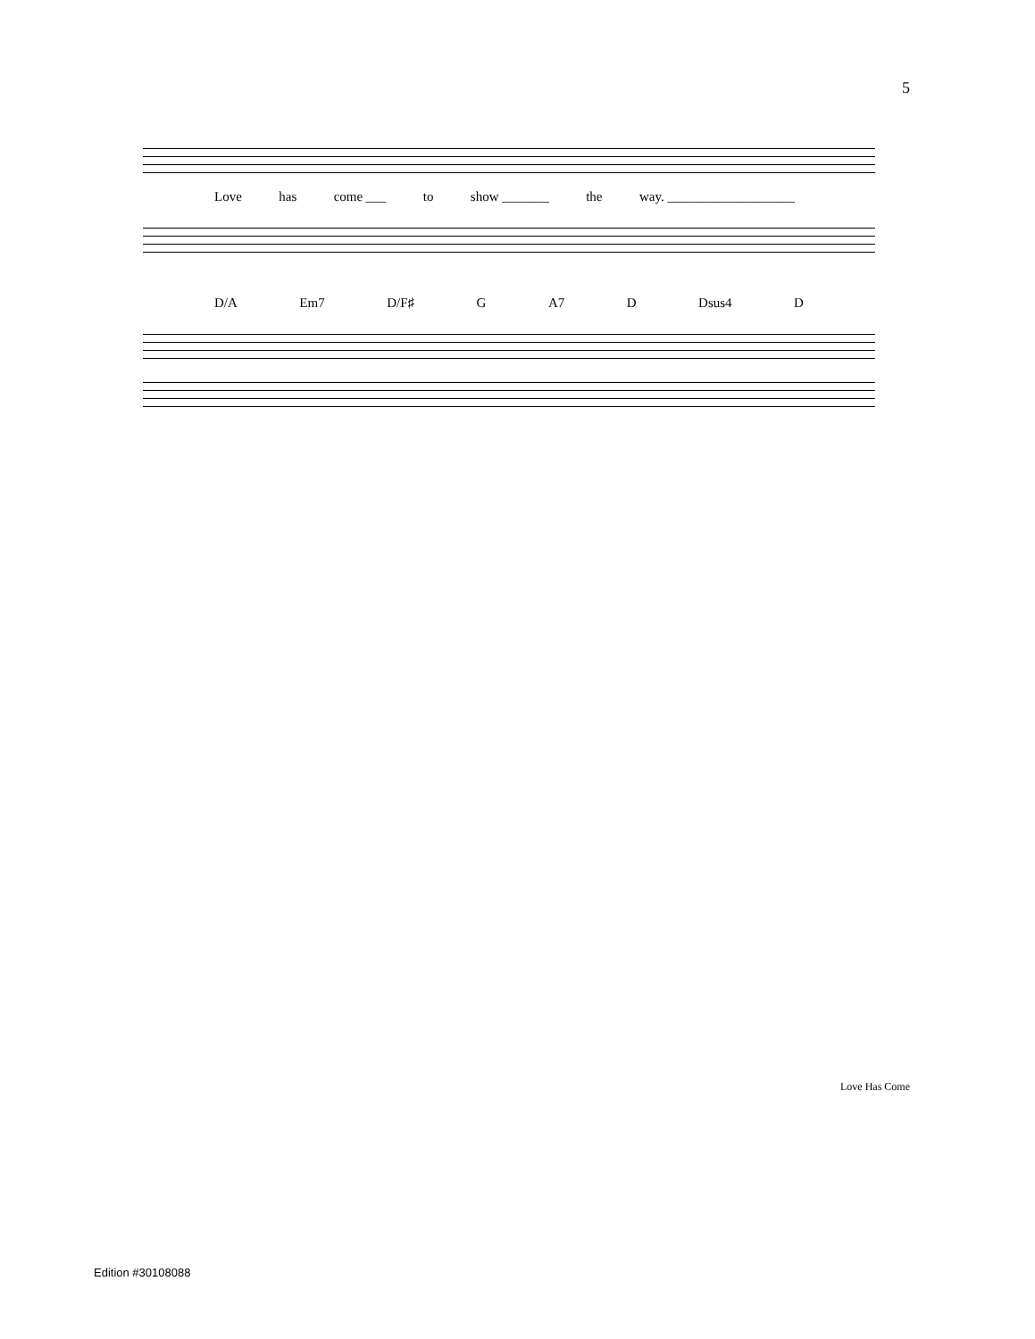5
Love has come ___ to show _______ the way. ___________________
D/A Em7 D/F♯ G A7 D Dsus4 D
Love Has Come
Edition #30108088